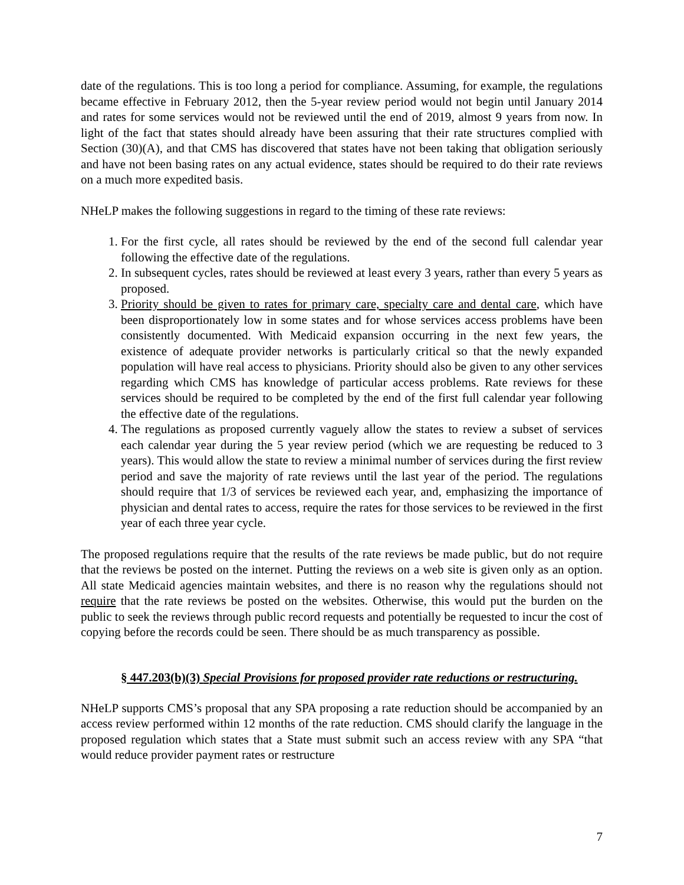date of the regulations. This is too long a period for compliance. Assuming, for example, the regulations became effective in February 2012, then the 5-year review period would not begin until January 2014 and rates for some services would not be reviewed until the end of 2019, almost 9 years from now. In light of the fact that states should already have been assuring that their rate structures complied with Section (30)(A), and that CMS has discovered that states have not been taking that obligation seriously and have not been basing rates on any actual evidence, states should be required to do their rate reviews on a much more expedited basis.
NHeLP makes the following suggestions in regard to the timing of these rate reviews:
1. For the first cycle, all rates should be reviewed by the end of the second full calendar year following the effective date of the regulations.
2. In subsequent cycles, rates should be reviewed at least every 3 years, rather than every 5 years as proposed.
3. Priority should be given to rates for primary care, specialty care and dental care, which have been disproportionately low in some states and for whose services access problems have been consistently documented. With Medicaid expansion occurring in the next few years, the existence of adequate provider networks is particularly critical so that the newly expanded population will have real access to physicians. Priority should also be given to any other services regarding which CMS has knowledge of particular access problems. Rate reviews for these services should be required to be completed by the end of the first full calendar year following the effective date of the regulations.
4. The regulations as proposed currently vaguely allow the states to review a subset of services each calendar year during the 5 year review period (which we are requesting be reduced to 3 years). This would allow the state to review a minimal number of services during the first review period and save the majority of rate reviews until the last year of the period. The regulations should require that 1/3 of services be reviewed each year, and, emphasizing the importance of physician and dental rates to access, require the rates for those services to be reviewed in the first year of each three year cycle.
The proposed regulations require that the results of the rate reviews be made public, but do not require that the reviews be posted on the internet. Putting the reviews on a web site is given only as an option. All state Medicaid agencies maintain websites, and there is no reason why the regulations should not require that the rate reviews be posted on the websites. Otherwise, this would put the burden on the public to seek the reviews through public record requests and potentially be requested to incur the cost of copying before the records could be seen. There should be as much transparency as possible.
§ 447.203(b)(3) Special Provisions for proposed provider rate reductions or restructuring.
NHeLP supports CMS’s proposal that any SPA proposing a rate reduction should be accompanied by an access review performed within 12 months of the rate reduction. CMS should clarify the language in the proposed regulation which states that a State must submit such an access review with any SPA “that would reduce provider payment rates or restructure
7